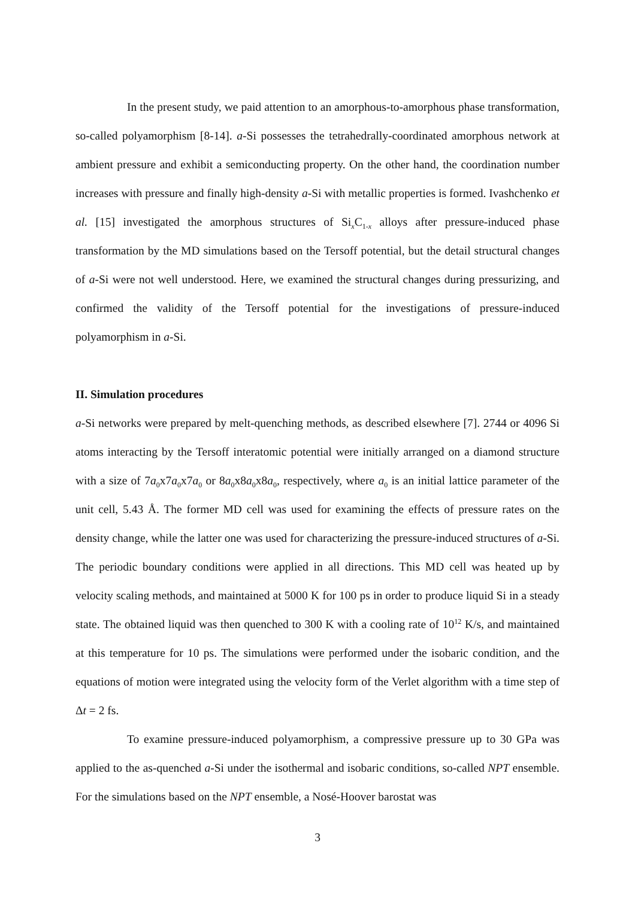In the present study, we paid attention to an amorphous-to-amorphous phase transformation, so-called polyamorphism [8-14]. a-Si possesses the tetrahedrally-coordinated amorphous network at ambient pressure and exhibit a semiconducting property. On the other hand, the coordination number increases with pressure and finally high-density a-Si with metallic properties is formed. Ivashchenko et al. [15] investigated the amorphous structures of Si<sub>x</sub>C<sub>1-x</sub> alloys after pressure-induced phase transformation by the MD simulations based on the Tersoff potential, but the detail structural changes of a-Si were not well understood. Here, we examined the structural changes during pressurizing, and confirmed the validity of the Tersoff potential for the investigations of pressure-induced polyamorphism in a-Si.
II. Simulation procedures
a-Si networks were prepared by melt-quenching methods, as described elsewhere [7]. 2744 or 4096 Si atoms interacting by the Tersoff interatomic potential were initially arranged on a diamond structure with a size of 7a<sub>0</sub>x7a<sub>0</sub>x7a<sub>0</sub> or 8a<sub>0</sub>x8a<sub>0</sub>x8a<sub>0</sub>, respectively, where a<sub>0</sub> is an initial lattice parameter of the unit cell, 5.43 Å. The former MD cell was used for examining the effects of pressure rates on the density change, while the latter one was used for characterizing the pressure-induced structures of a-Si. The periodic boundary conditions were applied in all directions. This MD cell was heated up by velocity scaling methods, and maintained at 5000 K for 100 ps in order to produce liquid Si in a steady state. The obtained liquid was then quenched to 300 K with a cooling rate of 10<sup>12</sup> K/s, and maintained at this temperature for 10 ps. The simulations were performed under the isobaric condition, and the equations of motion were integrated using the velocity form of the Verlet algorithm with a time step of Δt = 2 fs.
To examine pressure-induced polyamorphism, a compressive pressure up to 30 GPa was applied to the as-quenched a-Si under the isothermal and isobaric conditions, so-called NPT ensemble. For the simulations based on the NPT ensemble, a Nosé-Hoover barostat was
3